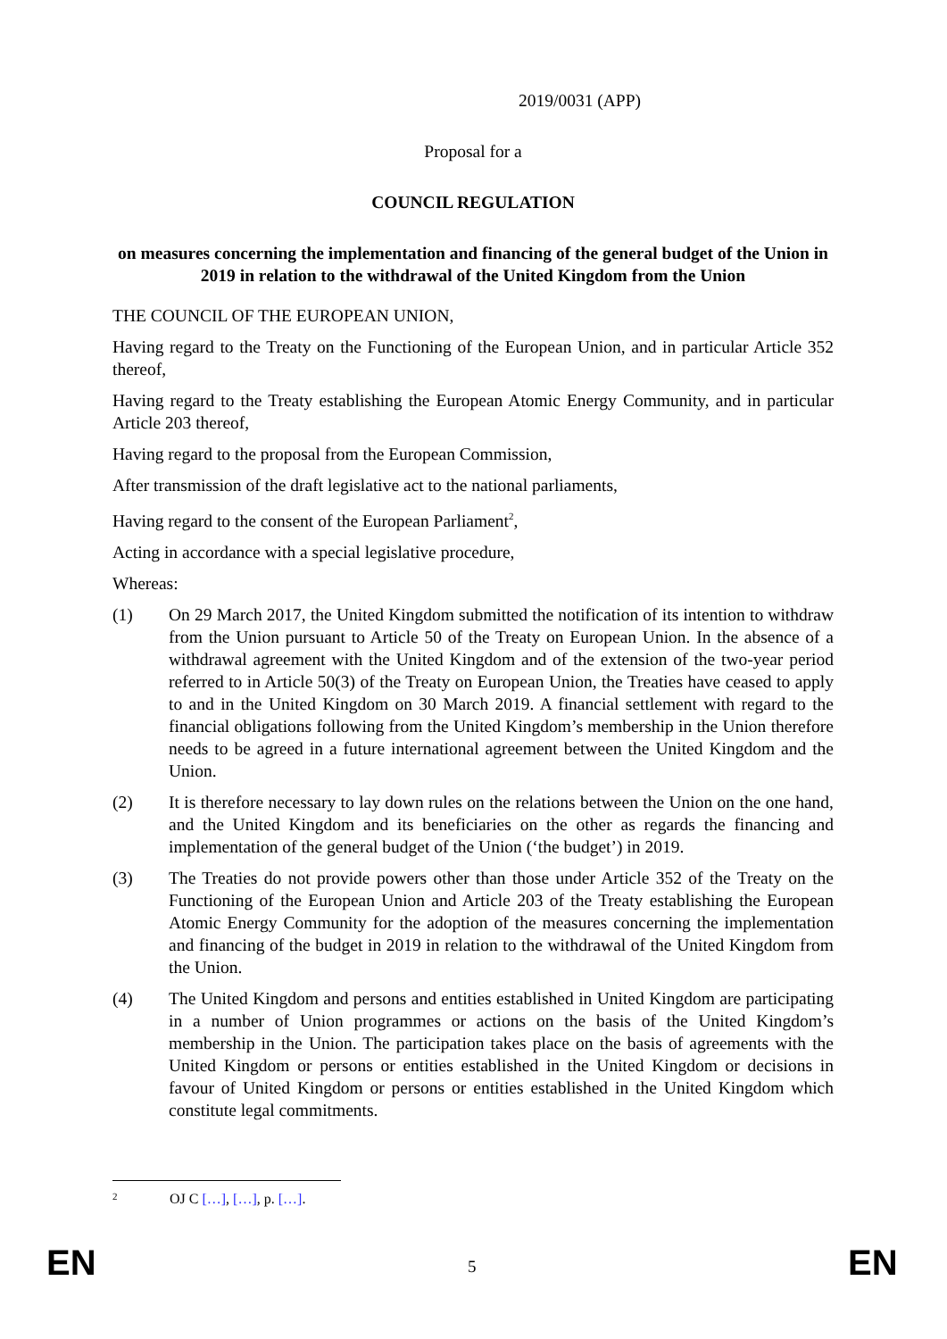2019/0031 (APP)
Proposal for a
COUNCIL REGULATION
on measures concerning the implementation and financing of the general budget of the Union in 2019 in relation to the withdrawal of the United Kingdom from the Union
THE COUNCIL OF THE EUROPEAN UNION,
Having regard to the Treaty on the Functioning of the European Union, and in particular Article 352 thereof,
Having regard to the Treaty establishing the European Atomic Energy Community, and in particular Article 203 thereof,
Having regard to the proposal from the European Commission,
After transmission of the draft legislative act to the national parliaments,
Having regard to the consent of the European Parliament<sup>2</sup>,
Acting in accordance with a special legislative procedure,
Whereas:
(1) On 29 March 2017, the United Kingdom submitted the notification of its intention to withdraw from the Union pursuant to Article 50 of the Treaty on European Union. In the absence of a withdrawal agreement with the United Kingdom and of the extension of the two-year period referred to in Article 50(3) of the Treaty on European Union, the Treaties have ceased to apply to and in the United Kingdom on 30 March 2019. A financial settlement with regard to the financial obligations following from the United Kingdom’s membership in the Union therefore needs to be agreed in a future international agreement between the United Kingdom and the Union.
(2) It is therefore necessary to lay down rules on the relations between the Union on the one hand, and the United Kingdom and its beneficiaries on the other as regards the financing and implementation of the general budget of the Union (‘the budget’) in 2019.
(3) The Treaties do not provide powers other than those under Article 352 of the Treaty on the Functioning of the European Union and Article 203 of the Treaty establishing the European Atomic Energy Community for the adoption of the measures concerning the implementation and financing of the budget in 2019 in relation to the withdrawal of the United Kingdom from the Union.
(4) The United Kingdom and persons and entities established in United Kingdom are participating in a number of Union programmes or actions on the basis of the United Kingdom’s membership in the Union. The participation takes place on the basis of agreements with the United Kingdom or persons or entities established in the United Kingdom or decisions in favour of United Kingdom or persons or entities established in the United Kingdom which constitute legal commitments.
2 OJ C […], […], p. […].
EN 5 EN